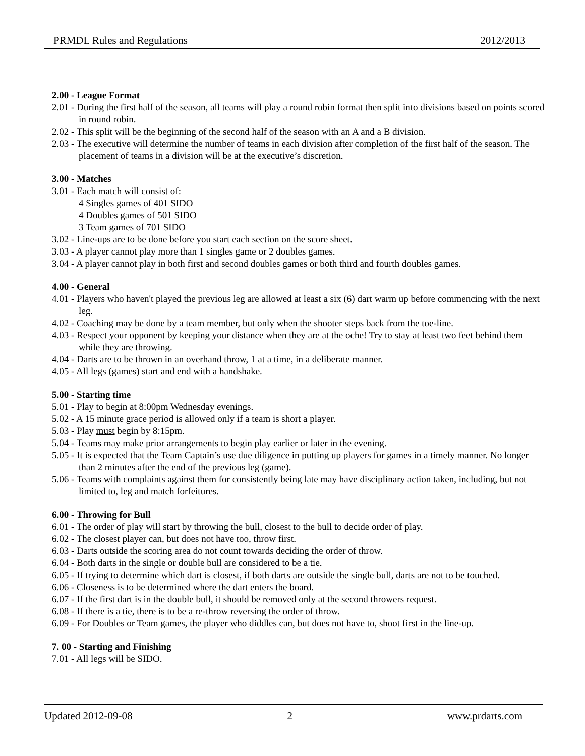PRMDL Rules and Regulations 2012/2013
2.00 - League Format
2.01 - During the first half of the season, all teams will play a round robin format then split into divisions based on points scored in round robin.
2.02 - This split will be the beginning of the second half of the season with an A and a B division.
2.03 - The executive will determine the number of teams in each division after completion of the first half of the season. The placement of teams in a division will be at the executive’s discretion.
3.00 - Matches
3.01 - Each match will consist of:
4 Singles games of 401 SIDO
4 Doubles games of 501 SIDO
3 Team games of 701 SIDO
3.02 - Line-ups are to be done before you start each section on the score sheet.
3.03 - A player cannot play more than 1 singles game or 2 doubles games.
3.04 - A player cannot play in both first and second doubles games or both third and fourth doubles games.
4.00 - General
4.01 - Players who haven't played the previous leg are allowed at least a six (6) dart warm up before commencing with the next leg.
4.02 - Coaching may be done by a team member, but only when the shooter steps back from the toe-line.
4.03 - Respect your opponent by keeping your distance when they are at the oche! Try to stay at least two feet behind them while they are throwing.
4.04 - Darts are to be thrown in an overhand throw, 1 at a time, in a deliberate manner.
4.05 - All legs (games) start and end with a handshake.
5.00 - Starting time
5.01 - Play to begin at 8:00pm Wednesday evenings.
5.02 - A 15 minute grace period is allowed only if a team is short a player.
5.03 - Play must begin by 8:15pm.
5.04 - Teams may make prior arrangements to begin play earlier or later in the evening.
5.05 - It is expected that the Team Captain’s use due diligence in putting up players for games in a timely manner. No longer than 2 minutes after the end of the previous leg (game).
5.06 - Teams with complaints against them for consistently being late may have disciplinary action taken, including, but not limited to, leg and match forfeitures.
6.00 - Throwing for Bull
6.01 - The order of play will start by throwing the bull, closest to the bull to decide order of play.
6.02 - The closest player can, but does not have too, throw first.
6.03 - Darts outside the scoring area do not count towards deciding the order of throw.
6.04 - Both darts in the single or double bull are considered to be a tie.
6.05 - If trying to determine which dart is closest, if both darts are outside the single bull, darts are not to be touched.
6.06 - Closeness is to be determined where the dart enters the board.
6.07 - If the first dart is in the double bull, it should be removed only at the second throwers request.
6.08 - If there is a tie, there is to be a re-throw reversing the order of throw.
6.09 - For Doubles or Team games, the player who diddles can, but does not have to, shoot first in the line-up.
7. 00 - Starting and Finishing
7.01 - All legs will be SIDO.
Updated 2012-09-08 2 www.prdarts.com